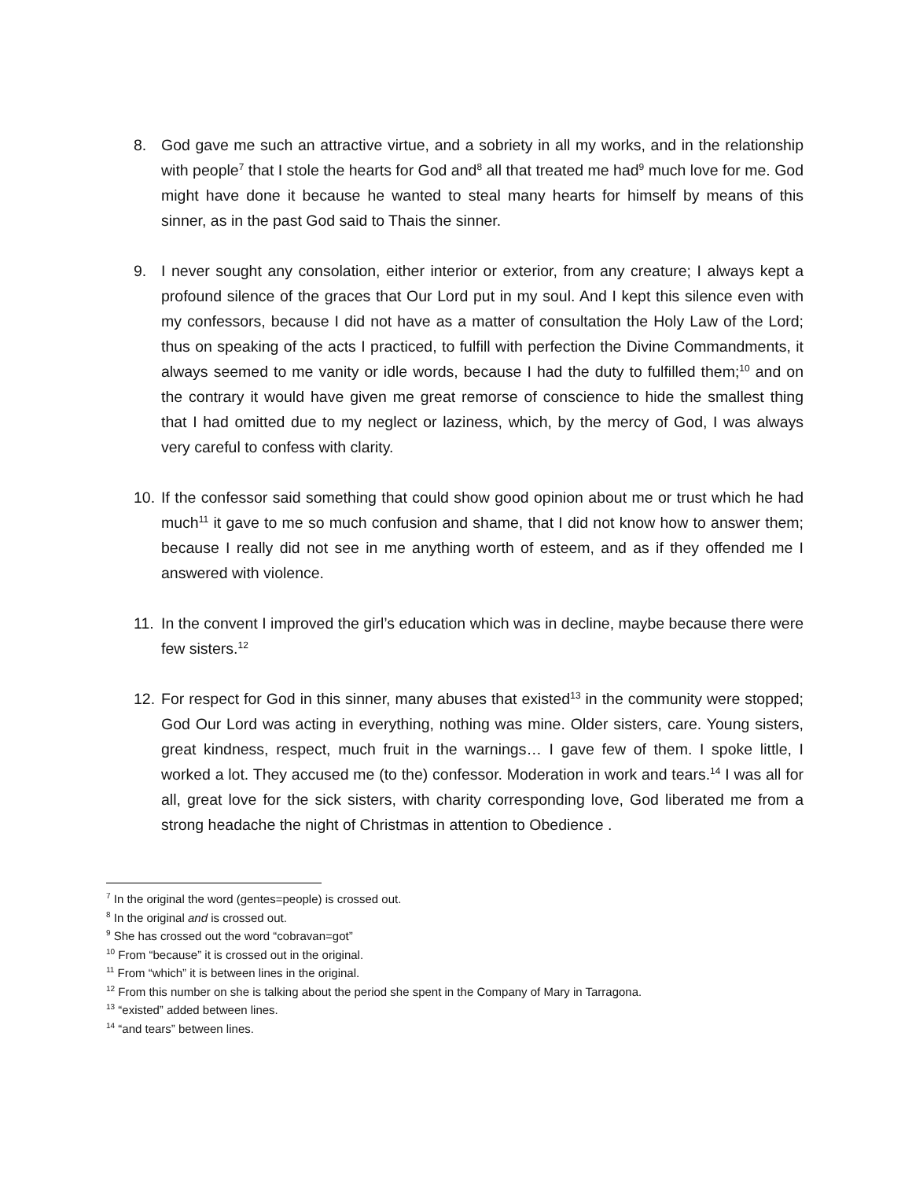8. God gave me such an attractive virtue, and a sobriety in all my works, and in the relationship with people<sup>7</sup> that I stole the hearts for God and<sup>8</sup> all that treated me had<sup>9</sup> much love for me. God might have done it because he wanted to steal many hearts for himself by means of this sinner, as in the past God said to Thais the sinner.
9. I never sought any consolation, either interior or exterior, from any creature; I always kept a profound silence of the graces that Our Lord put in my soul. And I kept this silence even with my confessors, because I did not have as a matter of consultation the Holy Law of the Lord; thus on speaking of the acts I practiced, to fulfill with perfection the Divine Commandments, it always seemed to me vanity or idle words, because I had the duty to fulfilled them;<sup>10</sup> and on the contrary it would have given me great remorse of conscience to hide the smallest thing that I had omitted due to my neglect or laziness, which, by the mercy of God, I was always very careful to confess with clarity.
10. If the confessor said something that could show good opinion about me or trust which he had much<sup>11</sup> it gave to me so much confusion and shame, that I did not know how to answer them; because I really did not see in me anything worth of esteem, and as if they offended me I answered with violence.
11. In the convent I improved the girl’s education which was in decline, maybe because there were few sisters.<sup>12</sup>
12. For respect for God in this sinner, many abuses that existed<sup>13</sup> in the community were stopped; God Our Lord was acting in everything, nothing was mine. Older sisters, care. Young sisters, great kindness, respect, much fruit in the warnings… I gave few of them. I spoke little, I worked a lot. They accused me (to the) confessor. Moderation in work and tears.<sup>14</sup> I was all for all, great love for the sick sisters, with charity corresponding love, God liberated me from a strong headache the night of Christmas in attention to Obedience .
<sup>7</sup> In the original the word (gentes=people) is crossed out.
<sup>8</sup> In the original and is crossed out.
<sup>9</sup> She has crossed out the word “cobravan=got”
<sup>10</sup> From “because” it is crossed out in the original.
<sup>11</sup> From “which” it is between lines in the original.
<sup>12</sup> From this number on she is talking about the period she spent in the Company of Mary in Tarragona.
<sup>13</sup> “existed” added between lines.
<sup>14</sup> “and tears” between lines.